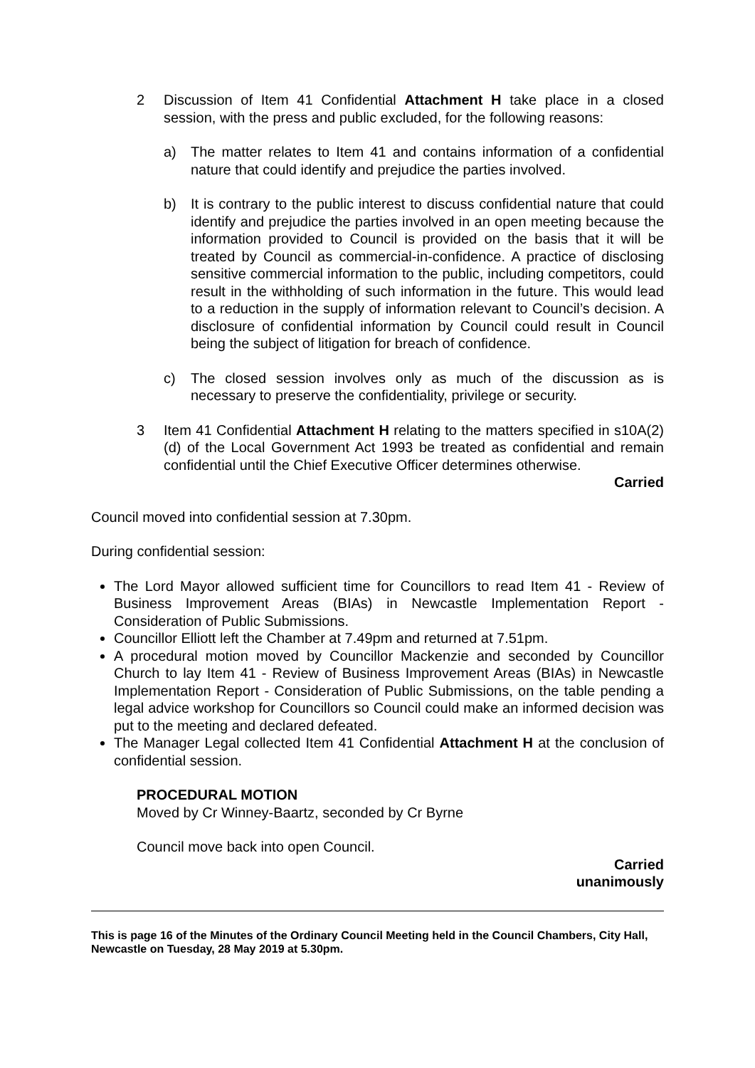2 Discussion of Item 41 Confidential Attachment H take place in a closed session, with the press and public excluded, for the following reasons:
a) The matter relates to Item 41 and contains information of a confidential nature that could identify and prejudice the parties involved.
b) It is contrary to the public interest to discuss confidential nature that could identify and prejudice the parties involved in an open meeting because the information provided to Council is provided on the basis that it will be treated by Council as commercial-in-confidence. A practice of disclosing sensitive commercial information to the public, including competitors, could result in the withholding of such information in the future. This would lead to a reduction in the supply of information relevant to Council’s decision. A disclosure of confidential information by Council could result in Council being the subject of litigation for breach of confidence.
c) The closed session involves only as much of the discussion as is necessary to preserve the confidentiality, privilege or security.
3 Item 41 Confidential Attachment H relating to the matters specified in s10A(2)(d) of the Local Government Act 1993 be treated as confidential and remain confidential until the Chief Executive Officer determines otherwise.
Carried
Council moved into confidential session at 7.30pm.
During confidential session:
The Lord Mayor allowed sufficient time for Councillors to read Item 41 - Review of Business Improvement Areas (BIAs) in Newcastle Implementation Report - Consideration of Public Submissions.
Councillor Elliott left the Chamber at 7.49pm and returned at 7.51pm.
A procedural motion moved by Councillor Mackenzie and seconded by Councillor Church to lay Item 41 - Review of Business Improvement Areas (BIAs) in Newcastle Implementation Report - Consideration of Public Submissions, on the table pending a legal advice workshop for Councillors so Council could make an informed decision was put to the meeting and declared defeated.
The Manager Legal collected Item 41 Confidential Attachment H at the conclusion of confidential session.
PROCEDURAL MOTION
Moved by Cr Winney-Baartz, seconded by Cr Byrne
Council move back into open Council.
Carried
unanimously
This is page 16 of the Minutes of the Ordinary Council Meeting held in the Council Chambers, City Hall, Newcastle on Tuesday, 28 May 2019 at 5.30pm.